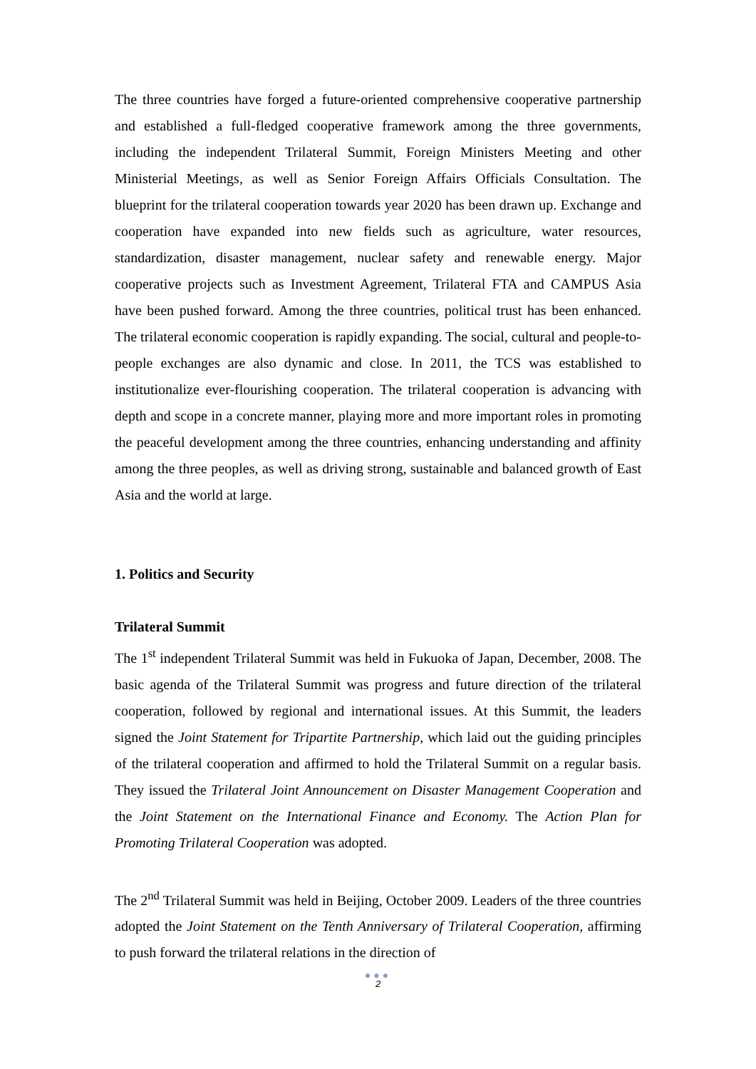The three countries have forged a future-oriented comprehensive cooperative partnership and established a full-fledged cooperative framework among the three governments, including the independent Trilateral Summit, Foreign Ministers Meeting and other Ministerial Meetings, as well as Senior Foreign Affairs Officials Consultation. The blueprint for the trilateral cooperation towards year 2020 has been drawn up. Exchange and cooperation have expanded into new fields such as agriculture, water resources, standardization, disaster management, nuclear safety and renewable energy. Major cooperative projects such as Investment Agreement, Trilateral FTA and CAMPUS Asia have been pushed forward. Among the three countries, political trust has been enhanced. The trilateral economic cooperation is rapidly expanding. The social, cultural and people-to-people exchanges are also dynamic and close. In 2011, the TCS was established to institutionalize ever-flourishing cooperation. The trilateral cooperation is advancing with depth and scope in a concrete manner, playing more and more important roles in promoting the peaceful development among the three countries, enhancing understanding and affinity among the three peoples, as well as driving strong, sustainable and balanced growth of East Asia and the world at large.
1. Politics and Security
Trilateral Summit
The 1<sup>st</sup> independent Trilateral Summit was held in Fukuoka of Japan, December, 2008. The basic agenda of the Trilateral Summit was progress and future direction of the trilateral cooperation, followed by regional and international issues. At this Summit, the leaders signed the Joint Statement for Tripartite Partnership, which laid out the guiding principles of the trilateral cooperation and affirmed to hold the Trilateral Summit on a regular basis. They issued the Trilateral Joint Announcement on Disaster Management Cooperation and the Joint Statement on the International Finance and Economy. The Action Plan for Promoting Trilateral Cooperation was adopted.
The 2<sup>nd</sup> Trilateral Summit was held in Beijing, October 2009. Leaders of the three countries adopted the Joint Statement on the Tenth Anniversary of Trilateral Cooperation, affirming to push forward the trilateral relations in the direction of
●●●
2